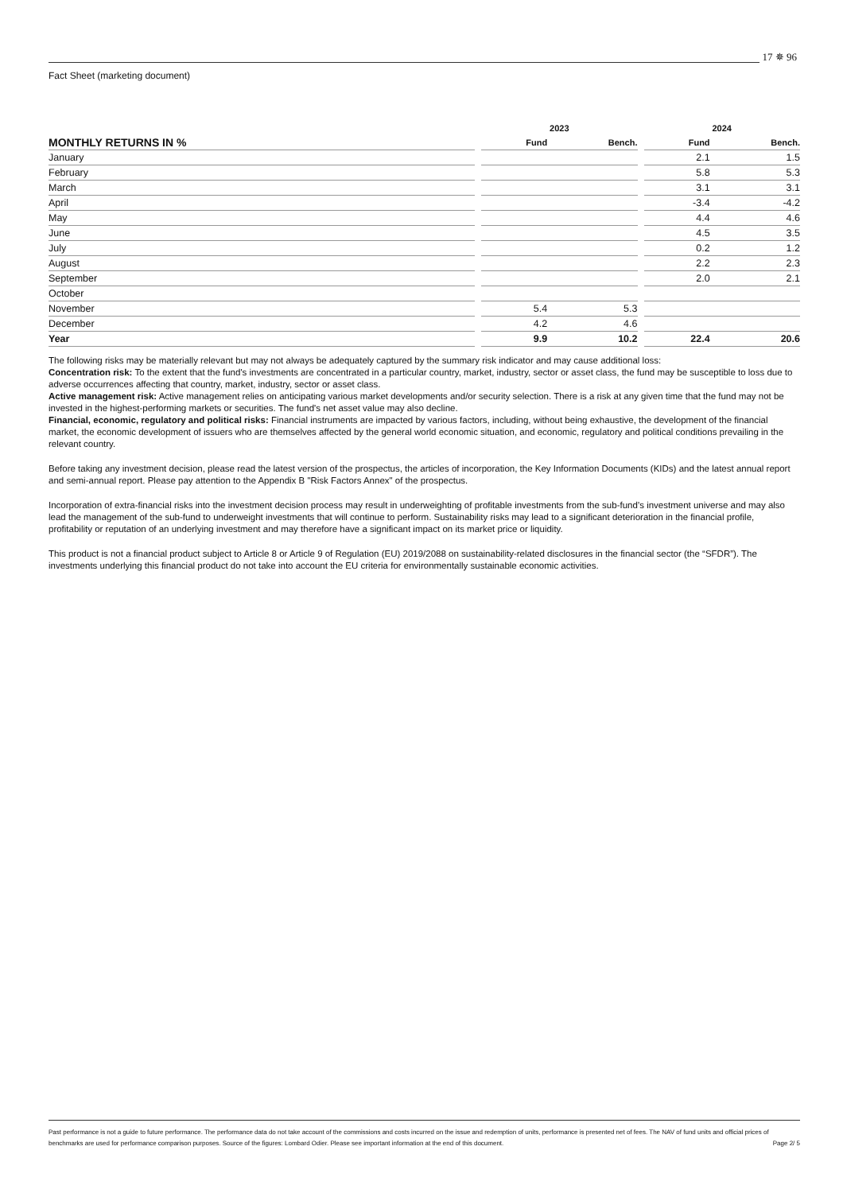17 ✵ 96
Fact Sheet (marketing document)
| | | 2023 | | | 2024 | |
| --- | --- | --- | --- | --- | --- | --- |
| MONTHLY RETURNS IN % | | Fund | Bench. | | Fund | Bench. |
| January | | | | | 2.1 | 1.5 |
| February | | | | | 5.8 | 5.3 |
| March | | | | | 3.1 | 3.1 |
| April | | | | | -3.4 | -4.2 |
| May | | | | | 4.4 | 4.6 |
| June | | | | | 4.5 | 3.5 |
| July | | | | | 0.2 | 1.2 |
| August | | | | | 2.2 | 2.3 |
| September | | | | | 2.0 | 2.1 |
| October | | | | | | |
| November | | 5.4 | 5.3 | | | |
| December | | 4.2 | 4.6 | | | |
| Year | | 9.9 | 10.2 | | 22.4 | 20.6 |
The following risks may be materially relevant but may not always be adequately captured by the summary risk indicator and may cause additional loss:
Concentration risk: To the extent that the fund's investments are concentrated in a particular country, market, industry, sector or asset class, the fund may be susceptible to loss due to adverse occurrences affecting that country, market, industry, sector or asset class.
Active management risk: Active management relies on anticipating various market developments and/or security selection. There is a risk at any given time that the fund may not be invested in the highest-performing markets or securities. The fund's net asset value may also decline.
Financial, economic, regulatory and political risks: Financial instruments are impacted by various factors, including, without being exhaustive, the development of the financial market, the economic development of issuers who are themselves affected by the general world economic situation, and economic, regulatory and political conditions prevailing in the relevant country.
Before taking any investment decision, please read the latest version of the prospectus, the articles of incorporation, the Key Information Documents (KIDs) and the latest annual report and semi-annual report. Please pay attention to the Appendix B "Risk Factors Annex" of the prospectus.
Incorporation of extra-financial risks into the investment decision process may result in underweighting of profitable investments from the sub-fund’s investment universe and may also lead the management of the sub-fund to underweight investments that will continue to perform. Sustainability risks may lead to a significant deterioration in the financial profile, profitability or reputation of an underlying investment and may therefore have a significant impact on its market price or liquidity.
This product is not a financial product subject to Article 8 or Article 9 of Regulation (EU) 2019/2088 on sustainability-related disclosures in the financial sector (the “SFDR”). The investments underlying this financial product do not take into account the EU criteria for environmentally sustainable economic activities.
Past performance is not a guide to future performance. The performance data do not take account of the commissions and costs incurred on the issue and redemption of units, performance is presented net of fees. The NAV of fund units and official prices of benchmarks are used for performance comparison purposes. Source of the figures: Lombard Odier. Please see important information at the end of this document. Page 2/ 5